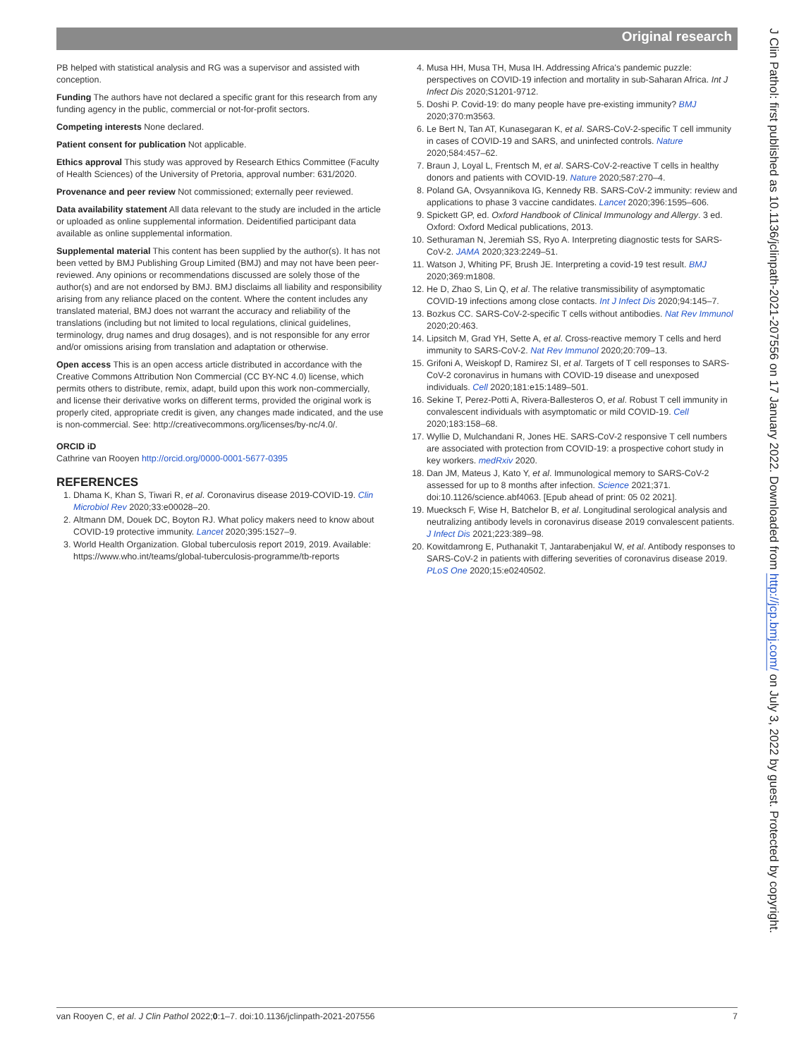Original research
PB helped with statistical analysis and RG was a supervisor and assisted with conception.
Funding The authors have not declared a specific grant for this research from any funding agency in the public, commercial or not-for-profit sectors.
Competing interests None declared.
Patient consent for publication Not applicable.
Ethics approval This study was approved by Research Ethics Committee (Faculty of Health Sciences) of the University of Pretoria, approval number: 631/2020.
Provenance and peer review Not commissioned; externally peer reviewed.
Data availability statement All data relevant to the study are included in the article or uploaded as online supplemental information. Deidentified participant data available as online supplemental information.
Supplemental material This content has been supplied by the author(s). It has not been vetted by BMJ Publishing Group Limited (BMJ) and may not have been peer-reviewed. Any opinions or recommendations discussed are solely those of the author(s) and are not endorsed by BMJ. BMJ disclaims all liability and responsibility arising from any reliance placed on the content. Where the content includes any translated material, BMJ does not warrant the accuracy and reliability of the translations (including but not limited to local regulations, clinical guidelines, terminology, drug names and drug dosages), and is not responsible for any error and/or omissions arising from translation and adaptation or otherwise.
Open access This is an open access article distributed in accordance with the Creative Commons Attribution Non Commercial (CC BY-NC 4.0) license, which permits others to distribute, remix, adapt, build upon this work non-commercially, and license their derivative works on different terms, provided the original work is properly cited, appropriate credit is given, any changes made indicated, and the use is non-commercial. See: http://creativecommons.org/licenses/by-nc/4.0/.
ORCID iD
Cathrine van Rooyen http://orcid.org/0000-0001-5677-0395
REFERENCES
1. Dhama K, Khan S, Tiwari R, et al. Coronavirus disease 2019-COVID-19. Clin Microbiol Rev 2020;33:e00028–20.
2. Altmann DM, Douek DC, Boyton RJ. What policy makers need to know about COVID-19 protective immunity. Lancet 2020;395:1527–9.
3. World Health Organization. Global tuberculosis report 2019, 2019. Available: https://www.who.int/teams/global-tuberculosis-programme/tb-reports
4. Musa HH, Musa TH, Musa IH. Addressing Africa's pandemic puzzle: perspectives on COVID-19 infection and mortality in sub-Saharan Africa. Int J Infect Dis 2020;S1201-9712.
5. Doshi P. Covid-19: do many people have pre-existing immunity? BMJ 2020;370:m3563.
6. Le Bert N, Tan AT, Kunasegaran K, et al. SARS-CoV-2-specific T cell immunity in cases of COVID-19 and SARS, and uninfected controls. Nature 2020;584:457–62.
7. Braun J, Loyal L, Frentsch M, et al. SARS-CoV-2-reactive T cells in healthy donors and patients with COVID-19. Nature 2020;587:270–4.
8. Poland GA, Ovsyannikova IG, Kennedy RB. SARS-CoV-2 immunity: review and applications to phase 3 vaccine candidates. Lancet 2020;396:1595–606.
9. Spickett GP, ed. Oxford Handbook of Clinical Immunology and Allergy. 3 ed. Oxford: Oxford Medical publications, 2013.
10. Sethuraman N, Jeremiah SS, Ryo A. Interpreting diagnostic tests for SARS-CoV-2. JAMA 2020;323:2249–51.
11. Watson J, Whiting PF, Brush JE. Interpreting a covid-19 test result. BMJ 2020;369:m1808.
12. He D, Zhao S, Lin Q, et al. The relative transmissibility of asymptomatic COVID-19 infections among close contacts. Int J Infect Dis 2020;94:145–7.
13. Bozkus CC. SARS-CoV-2-specific T cells without antibodies. Nat Rev Immunol 2020;20:463.
14. Lipsitch M, Grad YH, Sette A, et al. Cross-reactive memory T cells and herd immunity to SARS-CoV-2. Nat Rev Immunol 2020;20:709–13.
15. Grifoni A, Weiskopf D, Ramirez SI, et al. Targets of T cell responses to SARS-CoV-2 coronavirus in humans with COVID-19 disease and unexposed individuals. Cell 2020;181:e15:1489–501.
16. Sekine T, Perez-Potti A, Rivera-Ballesteros O, et al. Robust T cell immunity in convalescent individuals with asymptomatic or mild COVID-19. Cell 2020;183:158–68.
17. Wyllie D, Mulchandani R, Jones HE. SARS-CoV-2 responsive T cell numbers are associated with protection from COVID-19: a prospective cohort study in key workers. medRxiv 2020.
18. Dan JM, Mateus J, Kato Y, et al. Immunological memory to SARS-CoV-2 assessed for up to 8 months after infection. Science 2021;371. doi:10.1126/science.abf4063. [Epub ahead of print: 05 02 2021].
19. Muecksch F, Wise H, Batchelor B, et al. Longitudinal serological analysis and neutralizing antibody levels in coronavirus disease 2019 convalescent patients. J Infect Dis 2021;223:389–98.
20. Kowitdamrong E, Puthanakit T, Jantarabenjakul W, et al. Antibody responses to SARS-CoV-2 in patients with differing severities of coronavirus disease 2019. PLoS One 2020;15:e0240502.
J Clin Pathol: first published as 10.1136/jclinpath-2021-207556 on 17 January 2022. Downloaded from http://jcp.bmj.com/ on July 3, 2022 by guest. Protected by copyright.
van Rooyen C, et al. J Clin Pathol 2022;0:1–7. doi:10.1136/jclinpath-2021-207556 7